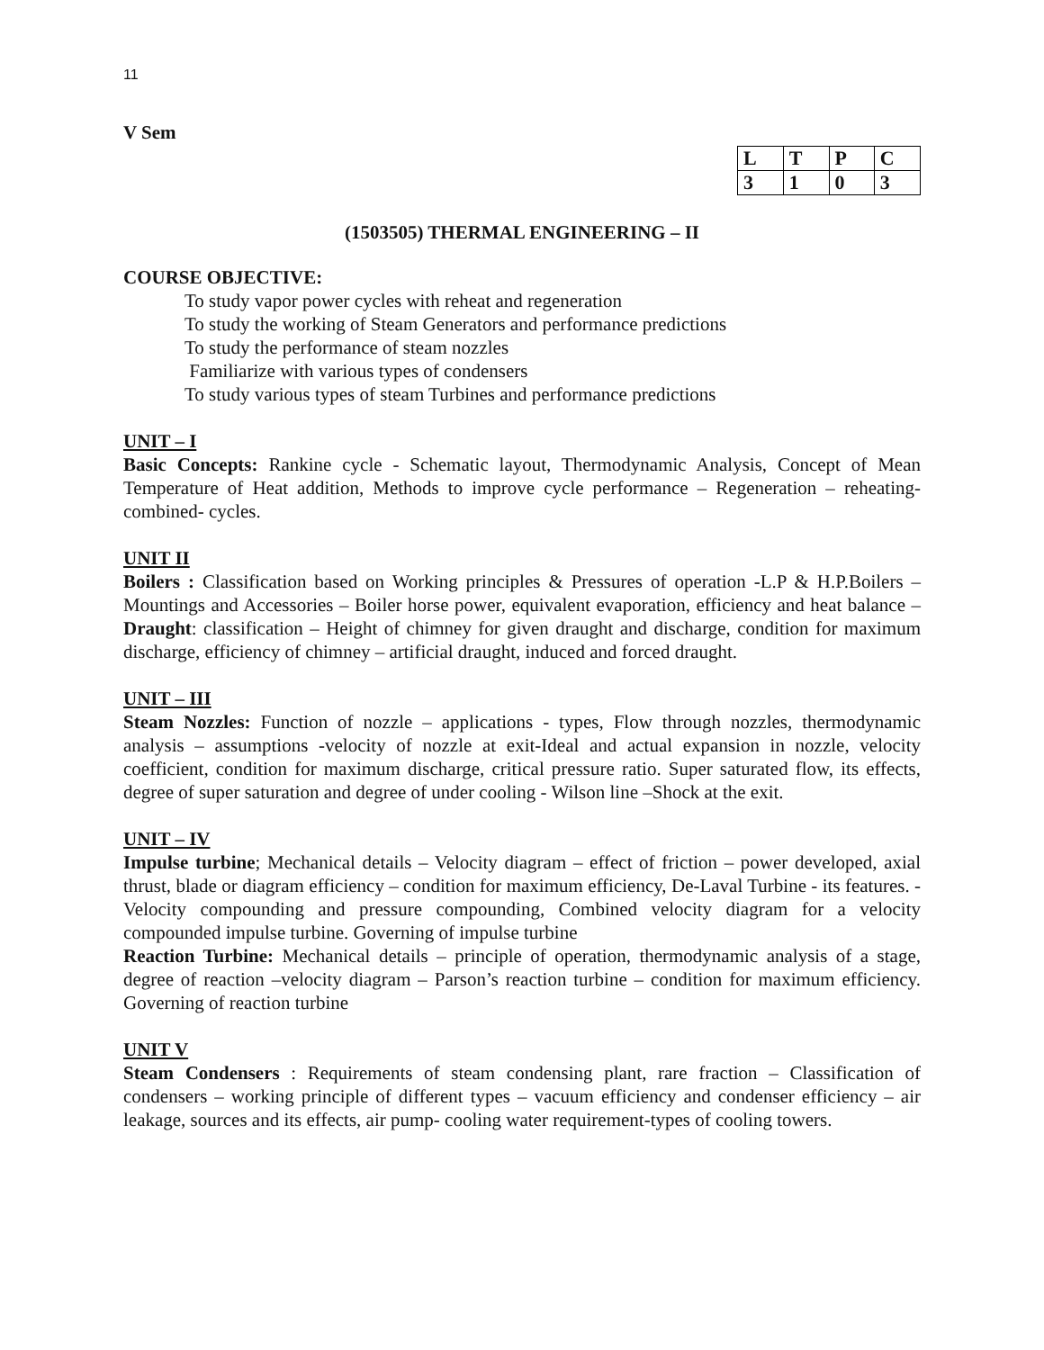11
V Sem
| L | T | P | C |
| 3 | 1 | 0 | 3 |
(1503505) THERMAL ENGINEERING – II
COURSE OBJECTIVE:
To study vapor power cycles with reheat and regeneration
To study the working of Steam Generators and performance predictions
To study the performance of steam nozzles
Familiarize with various types of condensers
To study various types of steam Turbines and performance predictions
UNIT – I
Basic Concepts: Rankine cycle - Schematic layout, Thermodynamic Analysis, Concept of Mean Temperature of Heat addition, Methods to improve cycle performance – Regeneration – reheating- combined- cycles.
UNIT II
Boilers : Classification based on Working principles & Pressures of operation -L.P & H.P.Boilers – Mountings and Accessories – Boiler horse power, equivalent evaporation, efficiency and heat balance – Draught: classification – Height of chimney for given draught and discharge, condition for maximum discharge, efficiency of chimney – artificial draught, induced and forced draught.
UNIT – III
Steam Nozzles: Function of nozzle – applications - types, Flow through nozzles, thermodynamic analysis – assumptions -velocity of nozzle at exit-Ideal and actual expansion in nozzle, velocity coefficient, condition for maximum discharge, critical pressure ratio. Super saturated flow, its effects, degree of super saturation and degree of under cooling - Wilson line –Shock at the exit.
UNIT – IV
Impulse turbine; Mechanical details – Velocity diagram – effect of friction – power developed, axial thrust, blade or diagram efficiency – condition for maximum efficiency, De-Laval Turbine - its features. -Velocity compounding and pressure compounding, Combined velocity diagram for a velocity compounded impulse turbine. Governing of impulse turbine
Reaction Turbine: Mechanical details – principle of operation, thermodynamic analysis of a stage, degree of reaction –velocity diagram – Parson’s reaction turbine – condition for maximum efficiency. Governing of reaction turbine
UNIT V
Steam Condensers : Requirements of steam condensing plant, rare fraction – Classification of condensers – working principle of different types – vacuum efficiency and condenser efficiency – air leakage, sources and its effects, air pump- cooling water requirement-types of cooling towers.